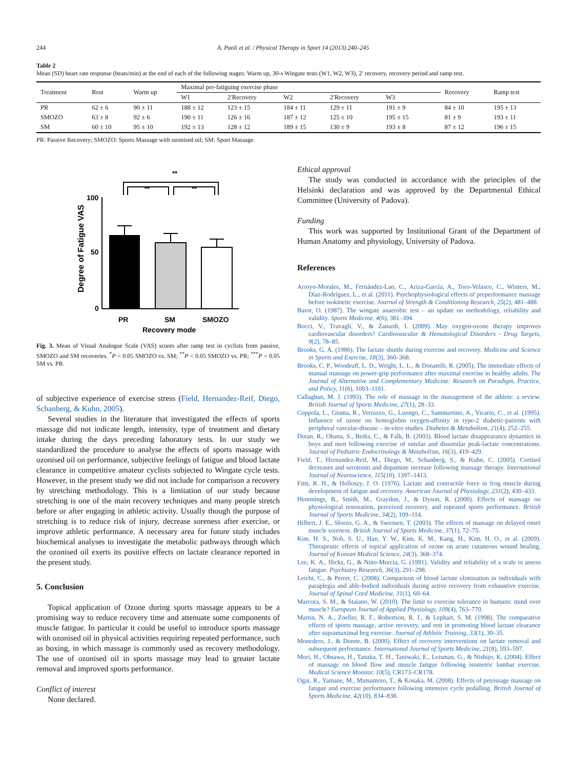244 A. Paoli et al. / Physical Therapy in Sport 14 (2013) 240–245
Table 2
Mean (SD) heart rate response (beats/min) at the end of each of the following stages: Warm up, 30-s Wingate tests (W1, W2, W3), 2′ recovery, recovery period and ramp test.
| Treatment | Rest | Warm up | Maximal pre-fatiguing exercise phase | | | | | | Recovery | Ramp test |
| --- | --- | --- | --- | --- | --- | --- | --- | --- | --- | --- |
| | | | W1 | 2′Recovery | W2 | 2′Recovery | W3 | | | |
| PR | 62 ± 6 | 90 ± 11 | 188 ± 12 | 123 ± 15 | 184 ± 11 | 129 ± 11 | 191 ± 9 | | 84 ± 10 | 195 ± 13 |
| SMOZO | 63 ± 8 | 92 ± 6 | 190 ± 11 | 126 ± 16 | 187 ± 12 | 125 ± 10 | 195 ± 15 | | 81 ± 9 | 193 ± 11 |
| SM | 60 ± 10 | 95 ± 10 | 192 ± 13 | 128 ± 12 | 189 ± 15 | 130 ± 9 | 193 ± 8 | | 87 ± 12 | 196 ± 15 |
PR: Passive Recovery; SMOZO: Sports Massage with ozonised oil; SM: Sport Massage.
**
**
**
100
50
0
Degree of Fatigue VAS
PR
SM
SMOZO
Recovery mode
Fig. 3. Mean of Visual Analogue Scale (VAS) scores after ramp test in cyclists from passive, SMOZO and SM recoveries. <sup>*</sup>P < 0.05 SMOZO vs. SM; <sup>**</sup>P < 0.05 SMOZO vs. PR; <sup>***</sup>P < 0.05 SM vs. PR.
of subjective experience of exercise stress (Field, Hernandez-Reif, Diego, Schanberg, & Kuhn, 2005).
Several studies in the literature that investigated the effects of sports massage did not indicate length, intensity, type of treatment and dietary intake during the days preceding laboratory tests. In our study we standardized the procedure to analyse the effects of sports massage with ozonised oil on performance, subjective feelings of fatigue and blood lactate clearance in competitive amateur cyclists subjected to Wingate cycle tests. However, in the present study we did not include for comparison a recovery by stretching methodology. This is a limitation of our study because stretching is one of the main recovery techniques and many people stretch before or after engaging in athletic activity. Usually though the purpose of stretching is to reduce risk of injury, decrease soreness after exercise, or improve athletic performance. A necessary area for future study includes biochemical analyses to investigate the metabolic pathways through which the ozonised oil exerts its positive effects on lactate clearance reported in the present study.
5. Conclusion
Topical application of Ozone during sports massage appears to be a promising way to reduce recovery time and attenuate some components of muscle fatigue. In particular it could be useful to introduce sports massage with ozonised oil in physical activities requiring repeated performance, such as boxing, in which massage is commonly used as recovery methodology. The use of ozonised oil in sports massage may lead to greater lactate removal and improved sports performance.
Conflict of interest
None declared.
Ethical approval
The study was conducted in accordance with the principles of the Helsinki declaration and was approved by the Departmental Ethical Committee (University of Padova).
Funding
This work was supported by Institutional Grant of the Department of Human Anatomy and physiology, University of Padova.
References
Arroyo-Morales, M., Fernández-Lao, C., Ariza-García, A., Toro-Velasco, C., Winters, M., Díaz-Rodríguez, L., et al. (2011). Psychophysiological effects of preperformance massage before isokinetic exercise. Journal of Strength & Conditioning Research, 25(2), 481–488.
Baror, O. (1987). The wingate anaerobic test – an update on methodology, reliability and validity. Sports Medicine, 4(6), 381–394.
Bocci, V., Travagli, V., & Zanardi, I. (2009). May oxygen-ozone therapy improves cardiovascular disorders? Cardiovascular & Hematological Disorders - Drug Targets, 9(2), 78–85.
Brooks, G. A. (1986). The lactate shuttle during exercise and recovery. Medicine and Science in Sports and Exercise, 18(3), 360–368.
Brooks, C. P., Woodruff, L. D., Wright, L. L., & Donatelli, R. (2005). The immediate effects of manual massage on power-grip performance after maximal exercise in healthy adults. The Journal of Alternative and Complementary Medicine: Research on Paradigm, Practice, and Policy, 11(6), 1093–1101.
Callaghan, M. J. (1993). The role of massage in the management of the athlete: a review. British Journal of Sports Medicine, 27(1), 28–33.
Coppola, L., Giunta, R., Verrazzo, G., Luongo, C., Sammartino, A., Vicario, C., et al. (1995). Influence of ozone on hemoglobin oxygen-affinity in type-2 diabetic-patients with peripheral vascular-disease – in-vitro studies. Diabetes & Metabolism, 21(4), 252–255.
Dotan, R., Ohana, S., Bediz, C., & Falk, B. (2003). Blood lactate disappearance dynamics in boys and men following exercise of similar and dissimilar peak-lactate concentrations. Journal of Pediatric Endocrinology & Metabolism, 16(3), 419–429.
Field, T., Hernandez-Reif, M., Diego, M., Schanberg, S., & Kuhn, C. (2005). Cortisol decreases and serotonin and dopamine increase following massage therapy. International Journal of Neuroscience, 115(10), 1397–1413.
Fitts, R. H., & Holloszy, J. O. (1976). Lactate and contractile force in frog muscle during development of fatigue and recovery. American Journal of Physiology, 231(2), 430–433.
Hemmings, B., Smith, M., Graydon, J., & Dyson, R. (2000). Effects of massage on physiological restoration, perceived recovery, and repeated sports performance. British Journal of Sports Medicine, 34(2), 109–114.
Hilbert, J. E., Sforzo, G. A., & Swensen, T. (2003). The effects of massage on delayed onset muscle soreness. British Journal of Sports Medicine, 37(1), 72–75.
Kim, H. S., Noh, S. U., Han, Y. W., Kim, K. M., Kang, H., Kim, H. O., et al. (2009). Therapeutic effects of topical application of ozone on acute cutaneous wound healing. Journal of Korean Medical Science, 24(3), 368–374.
Lee, K. A., Hicks, G., & Nino-Murcia, G. (1991). Validity and reliability of a scale to assess fatigue. Psychiatry Research, 36(3), 291–298.
Leicht, C., & Perret, C. (2008). Comparison of blood lactate elimination in individuals with paraplegia and able-bodied individuals during active recovery from exhaustive exercise. Journal of Spinal Cord Medicine, 31(1), 60–64.
Marcora, S. M., & Staiano, W. (2010). The limit to exercise tolerance in humans: mind over muscle? European Journal of Applied Physiology, 109(4), 763–770.
Martin, N. A., Zoeller, R. F., Robertson, R. J., & Lephart, S. M. (1998). The comparative effects of sports massage, active recovery, and rest in promoting blood lactate clearance after supramaximal beg exercise. Journal of Athletic Training, 33(1), 30–35.
Monedero, J., & Donne, B. (2000). Effect of recovery interventions on lactate removal and subsequent performance. International Journal of Sports Medicine, 21(8), 593–597.
Mori, H., Ohsawa, H., Tanaka, T. H., Taniwaki, E., Leisman, G., & Nishijo, K. (2004). Effect of massage on blood flow and muscle fatigue following isometric lumbar exercise. Medical Science Monitor, 10(5), CR173–CR178.
Ogai, R., Yamane, M., Matsumoto, T., & Kosaka, M. (2008). Effects of petrissage massage on fatigue and exercise performance following intensive cycle pedalling. British Journal of Sports Medicine, 42(10), 834–838.